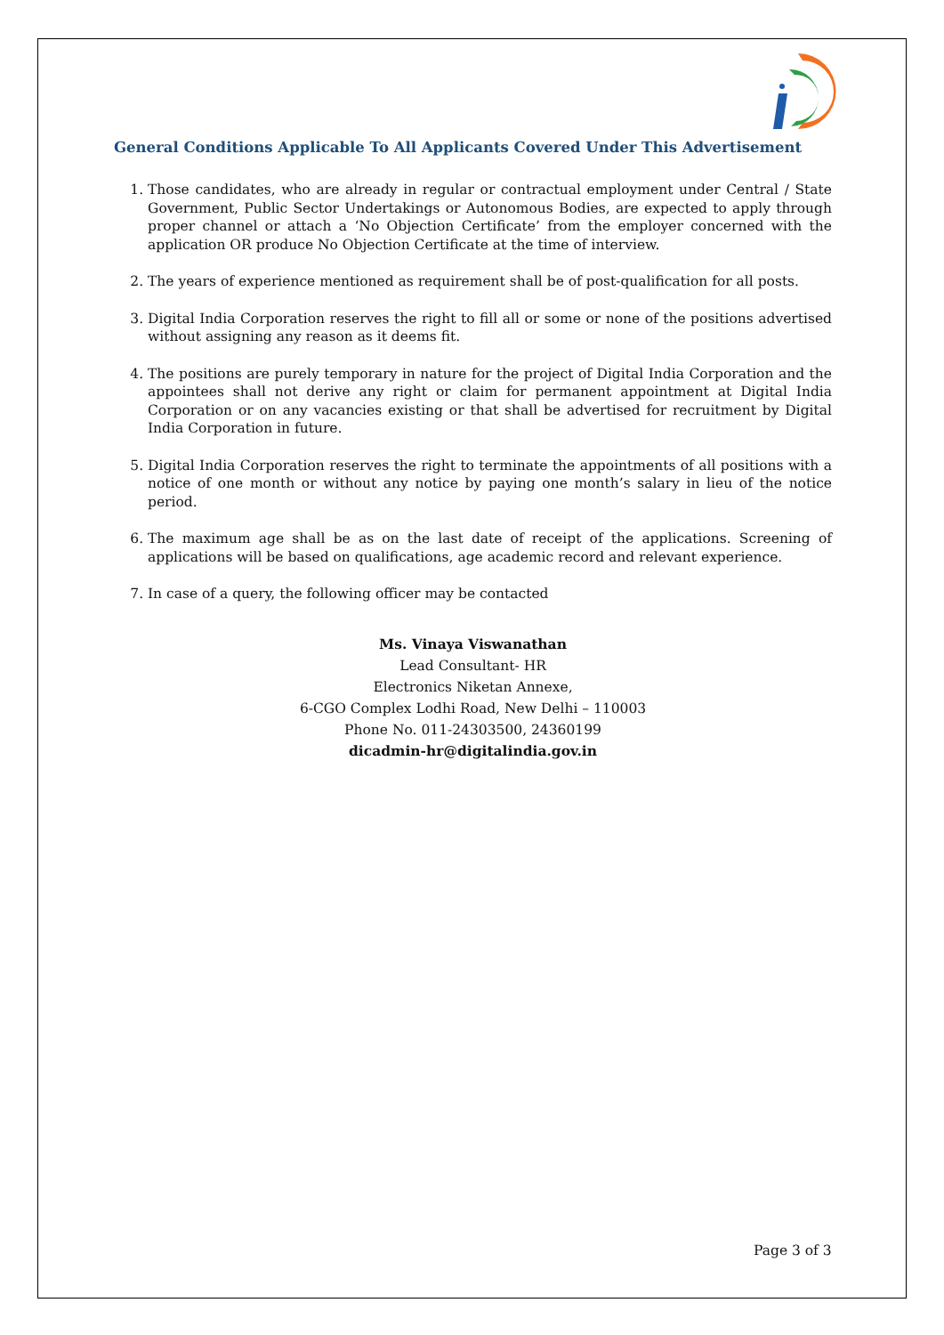General Conditions Applicable To All Applicants Covered Under This Advertisement
1. Those candidates, who are already in regular or contractual employment under Central / State Government, Public Sector Undertakings or Autonomous Bodies, are expected to apply through proper channel or attach a ‘No Objection Certificate’ from the employer concerned with the application OR produce No Objection Certificate at the time of interview.
2. The years of experience mentioned as requirement shall be of post-qualification for all posts.
3. Digital India Corporation reserves the right to fill all or some or none of the positions advertised without assigning any reason as it deems fit.
4. The positions are purely temporary in nature for the project of Digital India Corporation and the appointees shall not derive any right or claim for permanent appointment at Digital India Corporation or on any vacancies existing or that shall be advertised for recruitment by Digital India Corporation in future.
5. Digital India Corporation reserves the right to terminate the appointments of all positions with a notice of one month or without any notice by paying one month’s salary in lieu of the notice period.
6. The maximum age shall be as on the last date of receipt of the applications. Screening of applications will be based on qualifications, age academic record and relevant experience.
7. In case of a query, the following officer may be contacted
Ms. Vinaya Viswanathan
Lead Consultant- HR
Electronics Niketan Annexe,
6-CGO Complex Lodhi Road, New Delhi – 110003
Phone No. 011-24303500, 24360199
dicadmin-hr@digitalindia.gov.in
Page 3 of 3